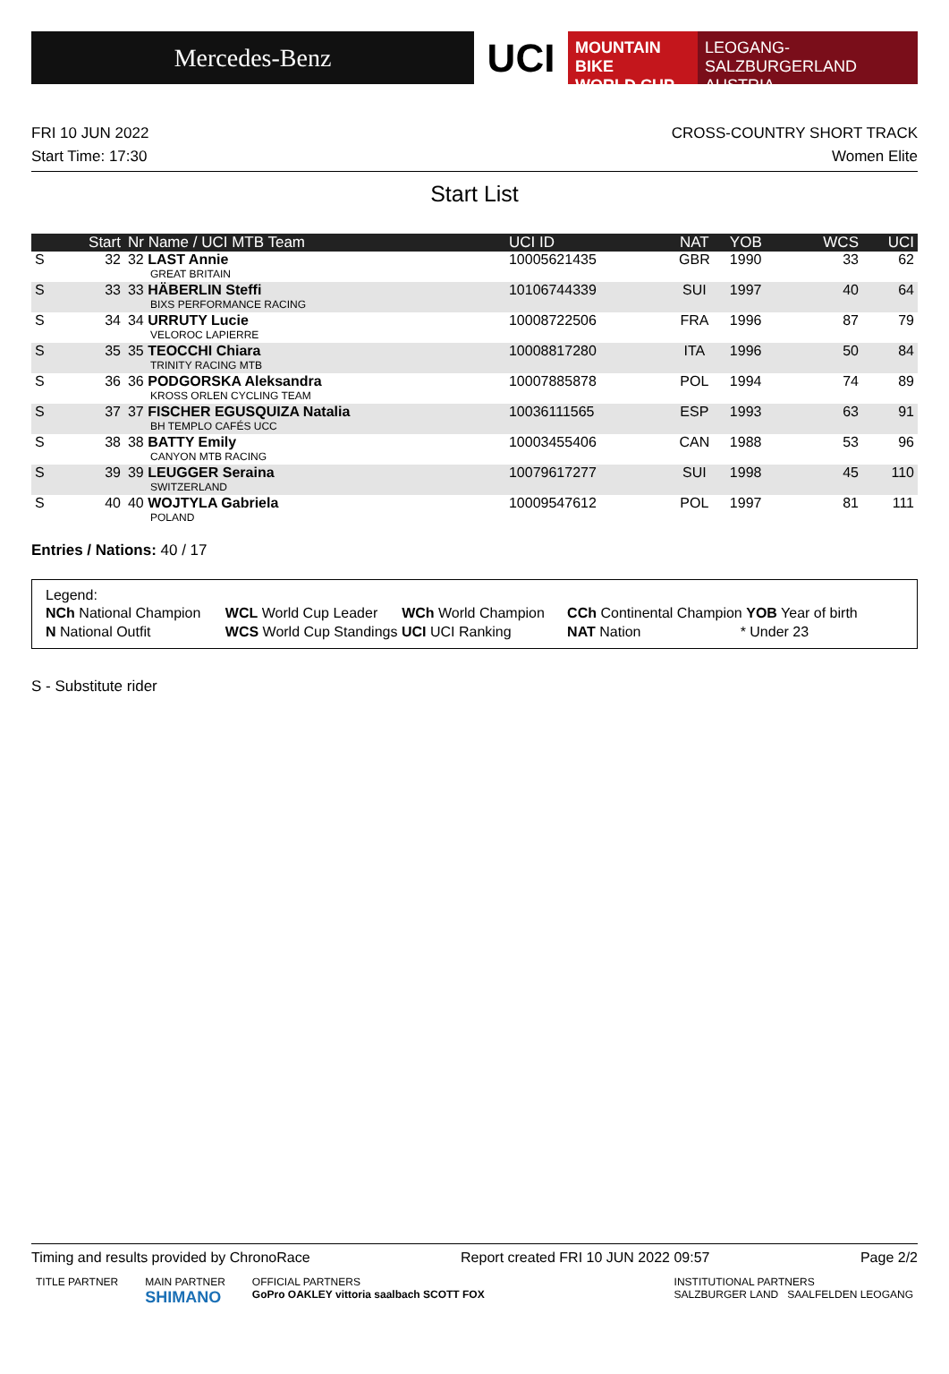Mercedes-Benz
UCI
MOUNTAIN BIKE
WORLD CUP
LEOGANG-SALZBURGERLAND
AUSTRIA
FRI 10 JUN 2022 CROSS-COUNTRY SHORT TRACK
Start Time: 17:30 Women Elite
Start List
| | Start | Nr Name / UCI MTB Team | UCI ID | NAT | YOB | WCS | UCI |
| --- | --- | --- | --- | --- | --- | --- | --- |
| S | 32 | 32 LAST Annie GREAT BRITAIN | 10005621435 | GBR | 1990 | 33 | 62 |
| S | 33 | 33 HÄBERLIN Steffi BIXS PERFORMANCE RACING | 10106744339 | SUI | 1997 | 40 | 64 |
| S | 34 | 34 URRUTY Lucie VELOROC LAPIERRE | 10008722506 | FRA | 1996 | 87 | 79 |
| S | 35 | 35 TEOCCHI Chiara TRINITY RACING MTB | 10008817280 | ITA | 1996 | 50 | 84 |
| S | 36 | 36 PODGORSKA Aleksandra KROSS ORLEN CYCLING TEAM | 10007885878 | POL | 1994 | 74 | 89 |
| S | 37 | 37 FISCHER EGUSQUIZA Natalia BH TEMPLO CAFÉS UCC | 10036111565 | ESP | 1993 | 63 | 91 |
| S | 38 | 38 BATTY Emily CANYON MTB RACING | 10003455406 | CAN | 1988 | 53 | 96 |
| S | 39 | 39 LEUGGER Seraina SWITZERLAND | 10079617277 | SUI | 1998 | 45 | 110 |
| S | 40 | 40 WOJTYLA Gabriela POLAND | 10009547612 | POL | 1997 | 81 | 111 |
Entries / Nations: 40 / 17
Legend:
| NCh National Champion | WCL World Cup Leader | WCh World Champion | CCh Continental Champion YOB Year of birth |
| N National Outfit | WCS World Cup Standings UCI UCI Ranking | | NAT Nation * Under 23 |
S - Substitute rider
Timing and results provided by ChronoRace Report created FRI 10 JUN 2022 09:57 Page 2/2
TITLE PARTNER MAIN PARTNER
SHIMANO OFFICIAL PARTNERS
GoPro OAKLEY vittoria saalbach SCOTT FOX INSTITUTIONAL PARTNERS
SALZBURGER LAND SAALFELDEN LEOGANG